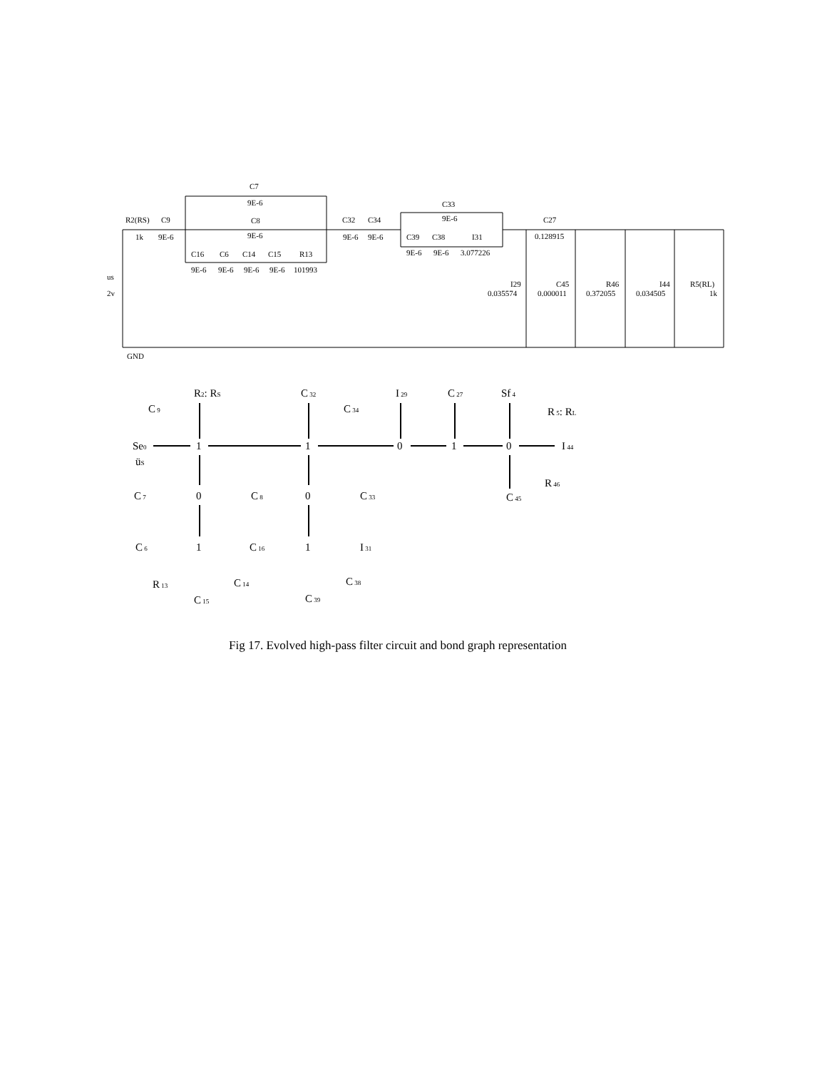R2(RS)
1k
C9
9E-6
C7
9E-6
C8
9E-6
C16
C6
C14
C15
R13
9E-6
9E-6
9E-6
9E-6
101993
C32
9E-6
C34
9E-6
C33
9E-6
C39
C38
I31
9E-6
9E-6
3.077226
C27
0.128915
us
2v
I29
0.035574
C45
0.000011
R46
0.372055
I44
0.034505
R5(RL)
1k
GND
R2: RS
C 9
Se0
üS
1
1
0
1
0
C 32
C 34
I 29
C 27
Sf 4
R 5: RL
I 44
R 46
C 45
C 7
0
C 8
0
C 33
C 6
1
C 16
R 13
C 14
C 15
1
I 31
C 38
C 39
Fig 17. Evolved high-pass filter circuit and bond graph representation